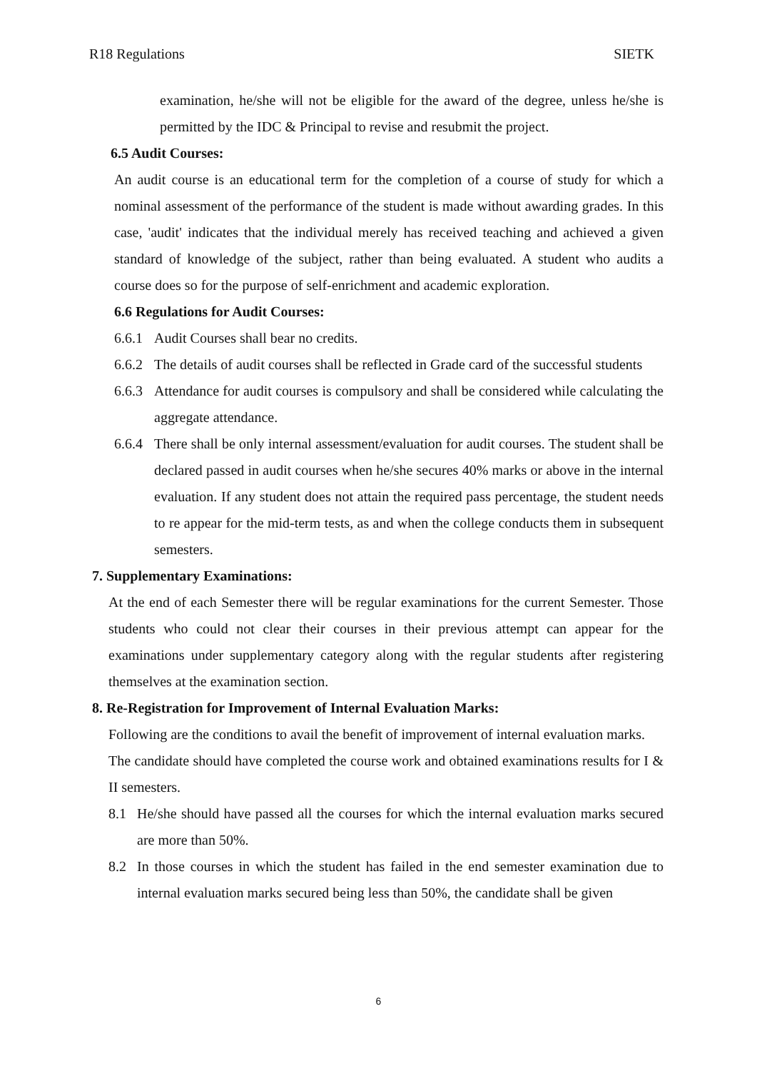R18 Regulations SIETK
examination, he/she will not be eligible for the award of the degree, unless he/she is permitted by the IDC & Principal to revise and resubmit the project.
6.5 Audit Courses:
An audit course is an educational term for the completion of a course of study for which a nominal assessment of the performance of the student is made without awarding grades. In this case, 'audit' indicates that the individual merely has received teaching and achieved a given standard of knowledge of the subject, rather than being evaluated. A student who audits a course does so for the purpose of self-enrichment and academic exploration.
6.6 Regulations for Audit Courses:
6.6.1 Audit Courses shall bear no credits.
6.6.2 The details of audit courses shall be reflected in Grade card of the successful students
6.6.3 Attendance for audit courses is compulsory and shall be considered while calculating the aggregate attendance.
6.6.4 There shall be only internal assessment/evaluation for audit courses. The student shall be declared passed in audit courses when he/she secures 40% marks or above in the internal evaluation. If any student does not attain the required pass percentage, the student needs to re appear for the mid-term tests, as and when the college conducts them in subsequent semesters.
7. Supplementary Examinations:
At the end of each Semester there will be regular examinations for the current Semester. Those students who could not clear their courses in their previous attempt can appear for the examinations under supplementary category along with the regular students after registering themselves at the examination section.
8. Re-Registration for Improvement of Internal Evaluation Marks:
Following are the conditions to avail the benefit of improvement of internal evaluation marks.
The candidate should have completed the course work and obtained examinations results for I & II semesters.
8.1 He/she should have passed all the courses for which the internal evaluation marks secured are more than 50%.
8.2 In those courses in which the student has failed in the end semester examination due to internal evaluation marks secured being less than 50%, the candidate shall be given
6